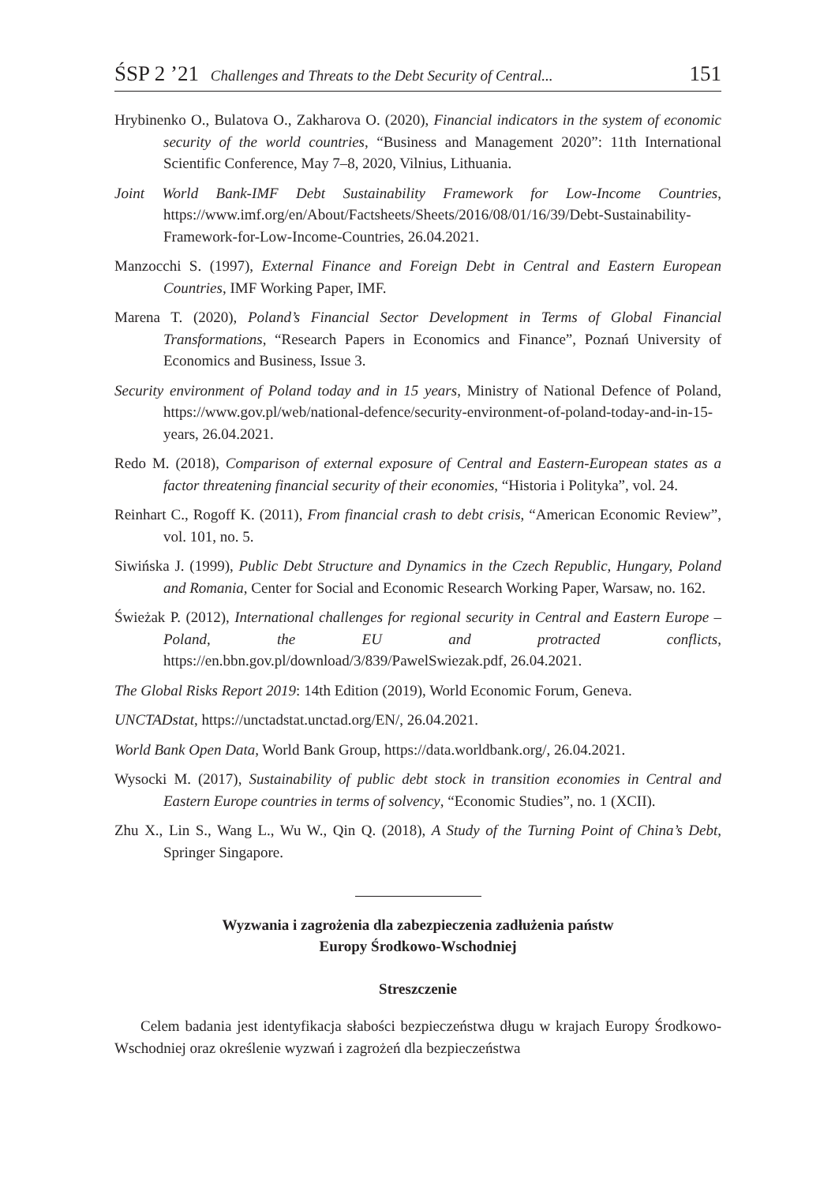ŚSP 2 ’21 Challenges and Threats to the Debt Security of Central... 151
Hrybinenko O., Bulatova O., Zakharova O. (2020), Financial indicators in the system of economic security of the world countries, “Business and Management 2020”: 11th International Scientific Conference, May 7–8, 2020, Vilnius, Lithuania.
Joint World Bank-IMF Debt Sustainability Framework for Low-Income Countries, https://www.imf.org/en/About/Factsheets/Sheets/2016/08/01/16/39/Debt-Sustainability-Framework-for-Low-Income-Countries, 26.04.2021.
Manzocchi S. (1997), External Finance and Foreign Debt in Central and Eastern European Countries, IMF Working Paper, IMF.
Marena T. (2020), Poland’s Financial Sector Development in Terms of Global Financial Transformations, “Research Papers in Economics and Finance”, Poznań University of Economics and Business, Issue 3.
Security environment of Poland today and in 15 years, Ministry of National Defence of Poland, https://www.gov.pl/web/national-defence/security-environment-of-poland-today-and-in-15-years, 26.04.2021.
Redo M. (2018), Comparison of external exposure of Central and Eastern-European states as a factor threatening financial security of their economies, “Historia i Polityka”, vol. 24.
Reinhart C., Rogoff K. (2011), From financial crash to debt crisis, “American Economic Review”, vol. 101, no. 5.
Siwińska J. (1999), Public Debt Structure and Dynamics in the Czech Republic, Hungary, Poland and Romania, Center for Social and Economic Research Working Paper, Warsaw, no. 162.
Świeżak P. (2012), International challenges for regional security in Central and Eastern Europe – Poland, the EU and protracted conflicts, https://en.bbn.gov.pl/download/3/839/PawelSwiezak.pdf, 26.04.2021.
The Global Risks Report 2019: 14th Edition (2019), World Economic Forum, Geneva.
UNCTADstat, https://unctadstat.unctad.org/EN/, 26.04.2021.
World Bank Open Data, World Bank Group, https://data.worldbank.org/, 26.04.2021.
Wysocki M. (2017), Sustainability of public debt stock in transition economies in Central and Eastern Europe countries in terms of solvency, “Economic Studies”, no. 1 (XCII).
Zhu X., Lin S., Wang L., Wu W., Qin Q. (2018), A Study of the Turning Point of China’s Debt, Springer Singapore.
Wyzwania i zagrożenia dla zabezpieczenia zadłużenia państw
Europy Środkowo-Wschodniej
Streszczenie
Celem badania jest identyfikacja słabości bezpieczeństwa długu w krajach Europy Środkowo-Wschodniej oraz określenie wyzwań i zagrożeń dla bezpieczeństwa